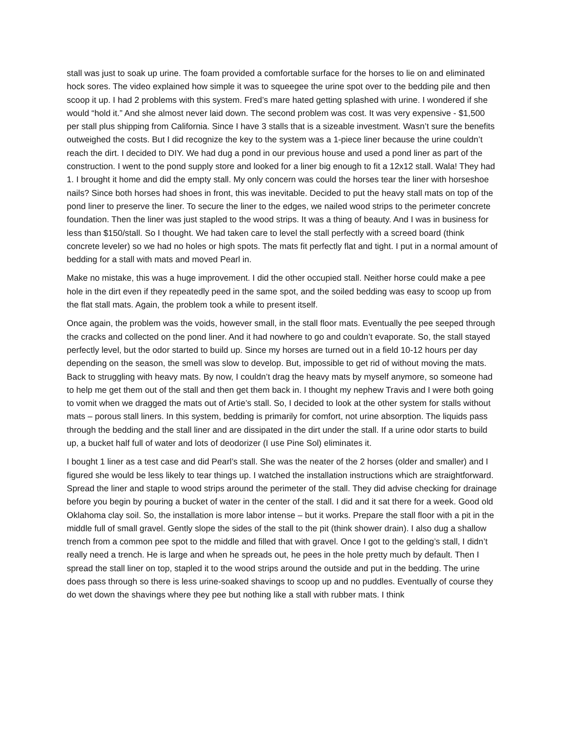stall was just to soak up urine. The foam provided a comfortable surface for the horses to lie on and eliminated hock sores. The video explained how simple it was to squeegee the urine spot over to the bedding pile and then scoop it up. I had 2 problems with this system. Fred’s mare hated getting splashed with urine. I wondered if she would “hold it.” And she almost never laid down. The second problem was cost. It was very expensive - $1,500 per stall plus shipping from California. Since I have 3 stalls that is a sizeable investment. Wasn’t sure the benefits outweighed the costs. But I did recognize the key to the system was a 1-piece liner because the urine couldn’t reach the dirt. I decided to DIY. We had dug a pond in our previous house and used a pond liner as part of the construction. I went to the pond supply store and looked for a liner big enough to fit a 12x12 stall. Wala! They had 1. I brought it home and did the empty stall. My only concern was could the horses tear the liner with horseshoe nails? Since both horses had shoes in front, this was inevitable. Decided to put the heavy stall mats on top of the pond liner to preserve the liner. To secure the liner to the edges, we nailed wood strips to the perimeter concrete foundation. Then the liner was just stapled to the wood strips. It was a thing of beauty. And I was in business for less than $150/stall. So I thought. We had taken care to level the stall perfectly with a screed board (think concrete leveler) so we had no holes or high spots. The mats fit perfectly flat and tight. I put in a normal amount of bedding for a stall with mats and moved Pearl in.
Make no mistake, this was a huge improvement. I did the other occupied stall. Neither horse could make a pee hole in the dirt even if they repeatedly peed in the same spot, and the soiled bedding was easy to scoop up from the flat stall mats. Again, the problem took a while to present itself.
Once again, the problem was the voids, however small, in the stall floor mats. Eventually the pee seeped through the cracks and collected on the pond liner. And it had nowhere to go and couldn’t evaporate. So, the stall stayed perfectly level, but the odor started to build up. Since my horses are turned out in a field 10-12 hours per day depending on the season, the smell was slow to develop. But, impossible to get rid of without moving the mats. Back to struggling with heavy mats. By now, I couldn’t drag the heavy mats by myself anymore, so someone had to help me get them out of the stall and then get them back in. I thought my nephew Travis and I were both going to vomit when we dragged the mats out of Artie’s stall. So, I decided to look at the other system for stalls without mats – porous stall liners. In this system, bedding is primarily for comfort, not urine absorption. The liquids pass through the bedding and the stall liner and are dissipated in the dirt under the stall. If a urine odor starts to build up, a bucket half full of water and lots of deodorizer (I use Pine Sol) eliminates it.
I bought 1 liner as a test case and did Pearl’s stall. She was the neater of the 2 horses (older and smaller) and I figured she would be less likely to tear things up. I watched the installation instructions which are straightforward. Spread the liner and staple to wood strips around the perimeter of the stall. They did advise checking for drainage before you begin by pouring a bucket of water in the center of the stall. I did and it sat there for a week. Good old Oklahoma clay soil. So, the installation is more labor intense – but it works. Prepare the stall floor with a pit in the middle full of small gravel. Gently slope the sides of the stall to the pit (think shower drain). I also dug a shallow trench from a common pee spot to the middle and filled that with gravel. Once I got to the gelding’s stall, I didn’t really need a trench. He is large and when he spreads out, he pees in the hole pretty much by default. Then I spread the stall liner on top, stapled it to the wood strips around the outside and put in the bedding. The urine does pass through so there is less urine-soaked shavings to scoop up and no puddles. Eventually of course they do wet down the shavings where they pee but nothing like a stall with rubber mats. I think